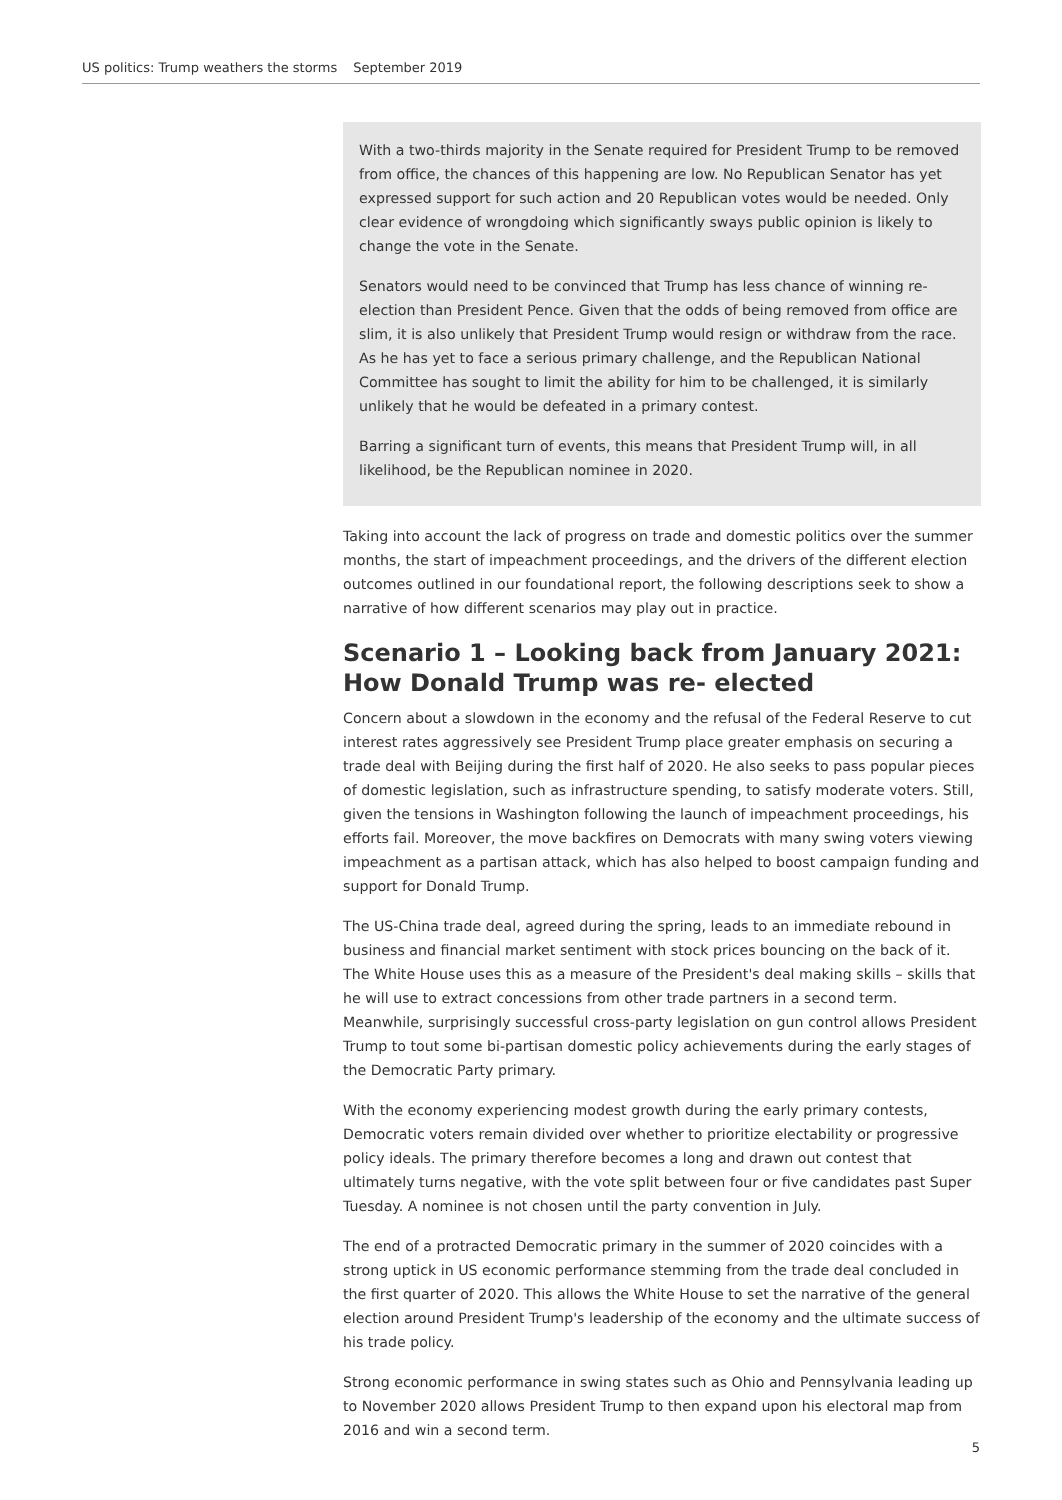US politics: Trump weathers the storms September 2019
With a two-thirds majority in the Senate required for President Trump to be removed from office, the chances of this happening are low. No Republican Senator has yet expressed support for such action and 20 Republican votes would be needed. Only clear evidence of wrongdoing which significantly sways public opinion is likely to change the vote in the Senate.
Senators would need to be convinced that Trump has less chance of winning re-election than President Pence. Given that the odds of being removed from office are slim, it is also unlikely that President Trump would resign or withdraw from the race. As he has yet to face a serious primary challenge, and the Republican National Committee has sought to limit the ability for him to be challenged, it is similarly unlikely that he would be defeated in a primary contest.
Barring a significant turn of events, this means that President Trump will, in all likelihood, be the Republican nominee in 2020.
Taking into account the lack of progress on trade and domestic politics over the summer months, the start of impeachment proceedings, and the drivers of the different election outcomes outlined in our foundational report, the following descriptions seek to show a narrative of how different scenarios may play out in practice.
Scenario 1 – Looking back from January 2021: How Donald Trump was re- elected
Concern about a slowdown in the economy and the refusal of the Federal Reserve to cut interest rates aggressively see President Trump place greater emphasis on securing a trade deal with Beijing during the first half of 2020. He also seeks to pass popular pieces of domestic legislation, such as infrastructure spending, to satisfy moderate voters. Still, given the tensions in Washington following the launch of impeachment proceedings, his efforts fail. Moreover, the move backfires on Democrats with many swing voters viewing impeachment as a partisan attack, which has also helped to boost campaign funding and support for Donald Trump.
The US-China trade deal, agreed during the spring, leads to an immediate rebound in business and financial market sentiment with stock prices bouncing on the back of it. The White House uses this as a measure of the President's deal making skills – skills that he will use to extract concessions from other trade partners in a second term. Meanwhile, surprisingly successful cross-party legislation on gun control allows President Trump to tout some bi-partisan domestic policy achievements during the early stages of the Democratic Party primary.
With the economy experiencing modest growth during the early primary contests, Democratic voters remain divided over whether to prioritize electability or progressive policy ideals. The primary therefore becomes a long and drawn out contest that ultimately turns negative, with the vote split between four or five candidates past Super Tuesday. A nominee is not chosen until the party convention in July.
The end of a protracted Democratic primary in the summer of 2020 coincides with a strong uptick in US economic performance stemming from the trade deal concluded in the first quarter of 2020. This allows the White House to set the narrative of the general election around President Trump's leadership of the economy and the ultimate success of his trade policy.
Strong economic performance in swing states such as Ohio and Pennsylvania leading up to November 2020 allows President Trump to then expand upon his electoral map from 2016 and win a second term.
5